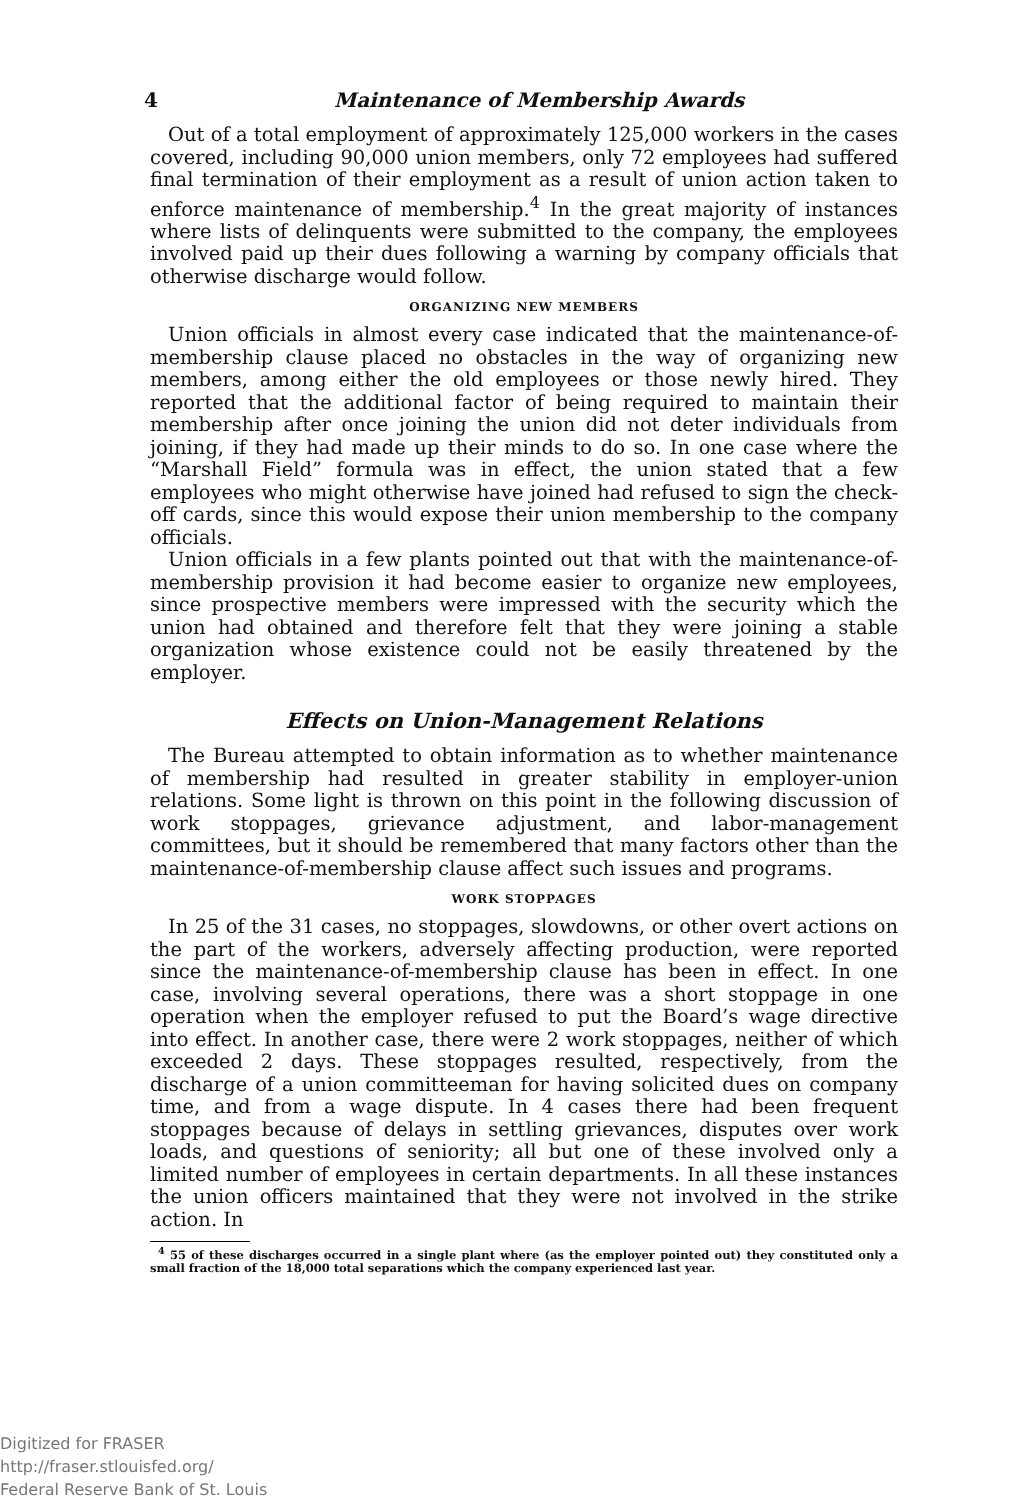4 Maintenance of Membership Awards
Out of a total employment of approximately 125,000 workers in the cases covered, including 90,000 union members, only 72 employees had suffered final termination of their employment as a result of union action taken to enforce maintenance of membership.<sup>4</sup> In the great majority of instances where lists of delinquents were submitted to the company, the employees involved paid up their dues following a warning by company officials that otherwise discharge would follow.
ORGANIZING NEW MEMBERS
Union officials in almost every case indicated that the maintenance-of-membership clause placed no obstacles in the way of organizing new members, among either the old employees or those newly hired. They reported that the additional factor of being required to maintain their membership after once joining the union did not deter individuals from joining, if they had made up their minds to do so. In one case where the “Marshall Field” formula was in effect, the union stated that a few employees who might otherwise have joined had refused to sign the check-off cards, since this would expose their union membership to the company officials.
Union officials in a few plants pointed out that with the maintenance-of-membership provision it had become easier to organize new employees, since prospective members were impressed with the security which the union had obtained and therefore felt that they were joining a stable organization whose existence could not be easily threatened by the employer.
Effects on Union-Management Relations
The Bureau attempted to obtain information as to whether maintenance of membership had resulted in greater stability in employer-union relations. Some light is thrown on this point in the following discussion of work stoppages, grievance adjustment, and labor-management committees, but it should be remembered that many factors other than the maintenance-of-membership clause affect such issues and programs.
WORK STOPPAGES
In 25 of the 31 cases, no stoppages, slowdowns, or other overt actions on the part of the workers, adversely affecting production, were reported since the maintenance-of-membership clause has been in effect. In one case, involving several operations, there was a short stoppage in one operation when the employer refused to put the Board’s wage directive into effect. In another case, there were 2 work stoppages, neither of which exceeded 2 days. These stoppages resulted, respectively, from the discharge of a union committeeman for having solicited dues on company time, and from a wage dispute. In 4 cases there had been frequent stoppages because of delays in settling grievances, disputes over work loads, and questions of seniority; all but one of these involved only a limited number of employees in certain departments. In all these instances the union officers maintained that they were not involved in the strike action. In
<sup>4</sup> 55 of these discharges occurred in a single plant where (as the employer pointed out) they constituted only a small fraction of the 18,000 total separations which the company experienced last year.
Digitized for FRASER
http://fraser.stlouisfed.org/
Federal Reserve Bank of St. Louis